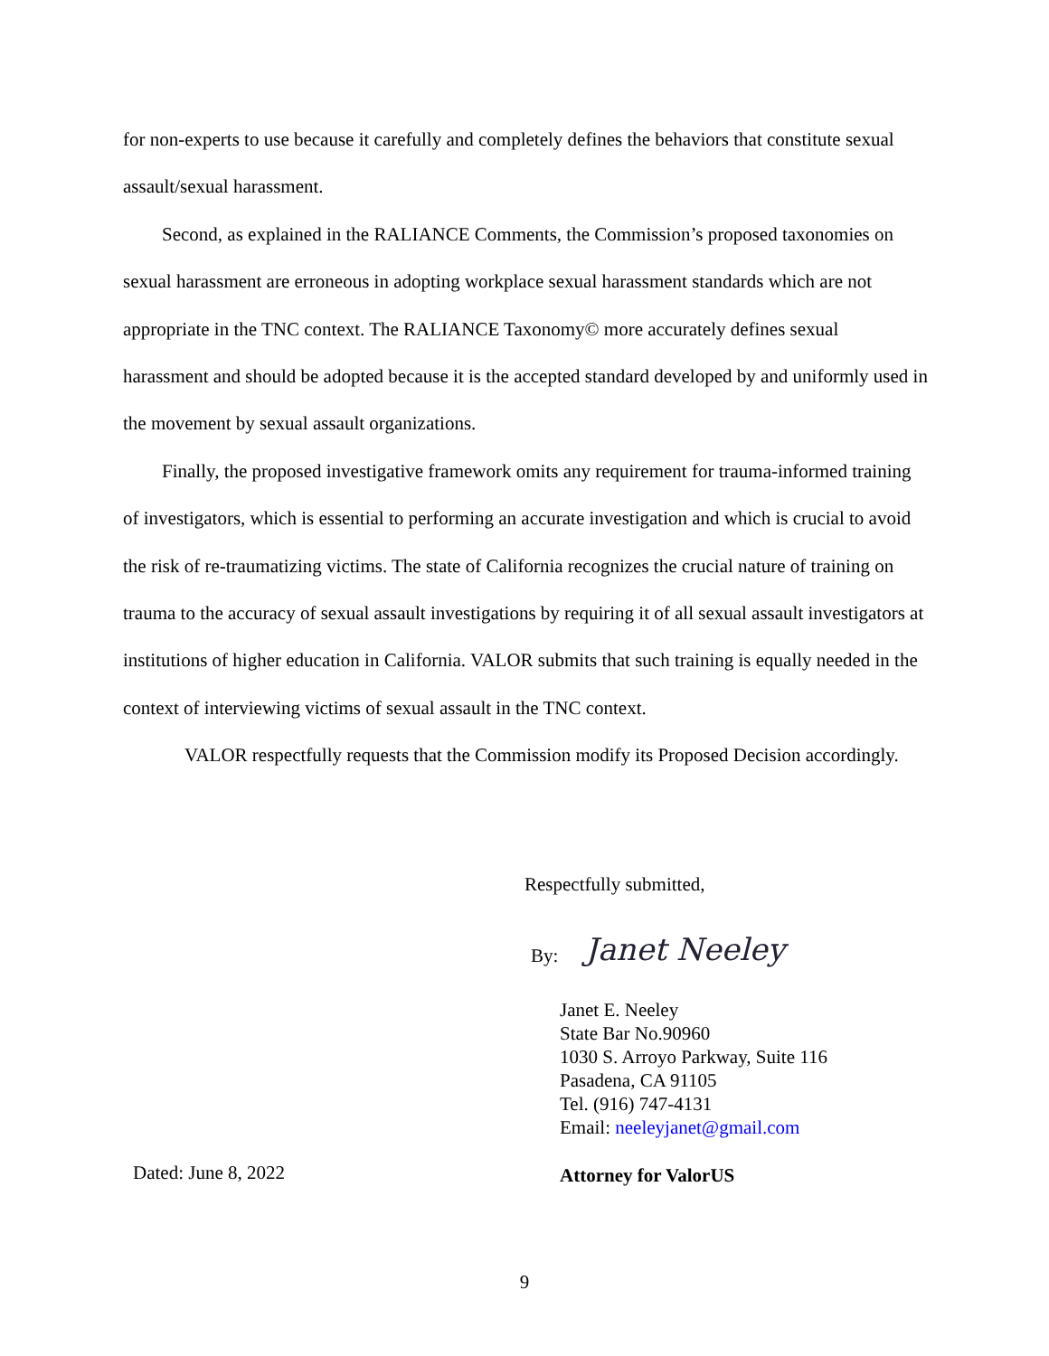for non-experts to use because it carefully and completely defines the behaviors that constitute sexual assault/sexual harassment.
Second, as explained in the RALIANCE Comments, the Commission’s proposed taxonomies on sexual harassment are erroneous in adopting workplace sexual harassment standards which are not appropriate in the TNC context. The RALIANCE Taxonomy© more accurately defines sexual harassment and should be adopted because it is the accepted standard developed by and uniformly used in the movement by sexual assault organizations.
Finally, the proposed investigative framework omits any requirement for trauma-informed training of investigators, which is essential to performing an accurate investigation and which is crucial to avoid the risk of re-traumatizing victims. The state of California recognizes the crucial nature of training on trauma to the accuracy of sexual assault investigations by requiring it of all sexual assault investigators at institutions of higher education in California. VALOR submits that such training is equally needed in the context of interviewing victims of sexual assault in the TNC context.
VALOR respectfully requests that the Commission modify its Proposed Decision accordingly.
Respectfully submitted,
By: Janet Neeley
Janet E. Neeley
State Bar No.90960
1030 S. Arroyo Parkway, Suite 116
Pasadena, CA 91105
Tel. (916) 747-4131
Email: neeleyjanet@gmail.com
Dated: June 8, 2022 Attorney for ValorUS
9